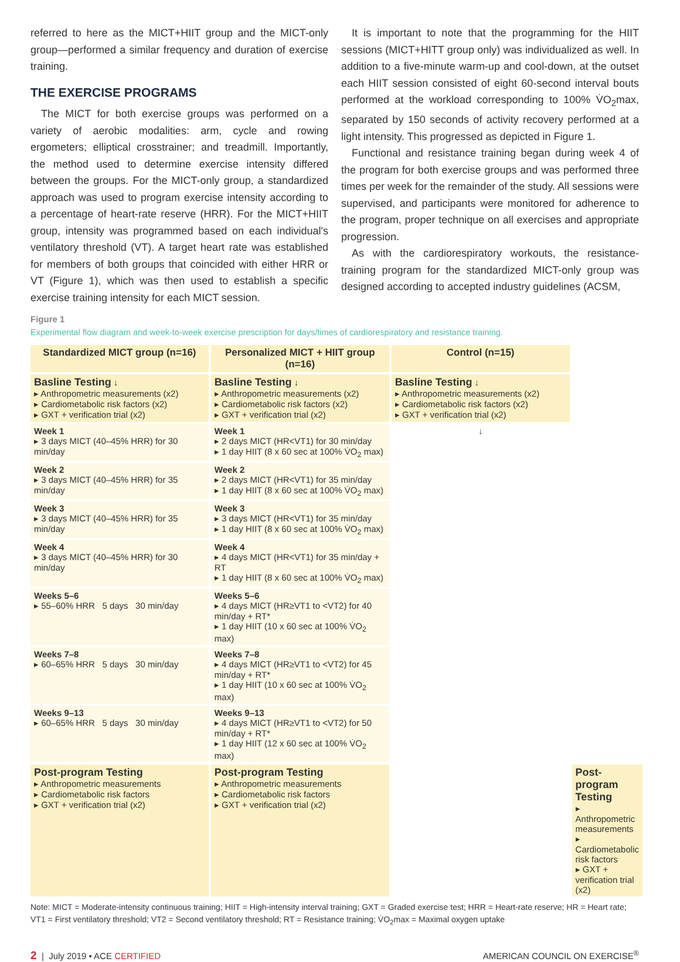referred to here as the MICT+HIIT group and the MICT-only group—performed a similar frequency and duration of exercise training.
THE EXERCISE PROGRAMS
The MICT for both exercise groups was performed on a variety of aerobic modalities: arm, cycle and rowing ergometers; elliptical crosstrainer; and treadmill. Importantly, the method used to determine exercise intensity differed between the groups. For the MICT-only group, a standardized approach was used to program exercise intensity according to a percentage of heart-rate reserve (HRR). For the MICT+HIIT group, intensity was programmed based on each individual's ventilatory threshold (VT). A target heart rate was established for members of both groups that coincided with either HRR or VT (Figure 1), which was then used to establish a specific exercise training intensity for each MICT session.
It is important to note that the programming for the HIIT sessions (MICT+HITT group only) was individualized as well. In addition to a five-minute warm-up and cool-down, at the outset each HIIT session consisted of eight 60-second interval bouts performed at the workload corresponding to 100% V̇O<sub>2</sub>max, separated by 150 seconds of activity recovery performed at a light intensity. This progressed as depicted in Figure 1.
Functional and resistance training began during week 4 of the program for both exercise groups and was performed three times per week for the remainder of the study. All sessions were supervised, and participants were monitored for adherence to the program, proper technique on all exercises and appropriate progression.
As with the cardiorespiratory workouts, the resistance-training program for the standardized MICT-only group was designed according to accepted industry guidelines (ACSM,
Figure 1
Experimental flow diagram and week-to-week exercise prescription for days/times of cardiorespiratory and resistance training.
| Standardized MICT group (n=16) | Personalized MICT + HIIT group (n=16) | Control (n=15) | |
| --- | --- | --- | --- |
| Basline Testing ↓ ▸ Anthropometric measurements (x2) ▸ Cardiometabolic risk factors (x2) ▸ GXT + verification trial (x2) | Basline Testing ↓ ▸ Anthropometric measurements (x2) ▸ Cardiometabolic risk factors (x2) ▸ GXT + verification trial (x2) | Basline Testing ↓ ▸ Anthropometric measurements (x2) ▸ Cardiometabolic risk factors (x2) ▸ GXT + verification trial (x2) | |
| Week 1 ▸ 3 days MICT (40–45% HRR) for 30 min/day | Week 1 ▸ 2 days MICT (HR<VT1) for 30 min/day ▸ 1 day HIIT (8 x 60 sec at 100% V̇O<sub>2</sub> max) | ↓ | |
| Week 2 ▸ 3 days MICT (40–45% HRR) for 35 min/day | Week 2 ▸ 2 days MICT (HR<VT1) for 35 min/day ▸ 1 day HIIT (8 x 60 sec at 100% V̇O<sub>2</sub> max) | | |
| Week 3 ▸ 3 days MICT (40–45% HRR) for 35 min/day | Week 3 ▸ 3 days MICT (HR<VT1) for 35 min/day ▸ 1 day HIIT (8 x 60 sec at 100% V̇O<sub>2</sub> max) | | |
| Week 4 ▸ 3 days MICT (40–45% HRR) for 30 min/day | Week 4 ▸ 4 days MICT (HR<VT1) for 35 min/day + RT ▸ 1 day HIIT (8 x 60 sec at 100% V̇O<sub>2</sub> max) | | |
| Weeks 5–6 ▸ 55–60% HRR 5 days 30 min/day | Weeks 5–6 ▸ 4 days MICT (HR≥VT1 to <VT2) for 40 min/day + RT* ▸ 1 day HIIT (10 x 60 sec at 100% V̇O<sub>2</sub> max) | | |
| Weeks 7–8 ▸ 60–65% HRR 5 days 30 min/day | Weeks 7–8 ▸ 4 days MICT (HR≥VT1 to <VT2) for 45 min/day + RT* ▸ 1 day HIIT (10 x 60 sec at 100% V̇O<sub>2</sub> max) | | |
| Weeks 9–13 ▸ 60–65% HRR 5 days 30 min/day | Weeks 9–13 ▸ 4 days MICT (HR≥VT1 to <VT2) for 50 min/day + RT* ▸ 1 day HIIT (12 x 60 sec at 100% V̇O<sub>2</sub> max) | | |
| Post-program Testing ▸ Anthropometric measurements ▸ Cardiometabolic risk factors ▸ GXT + verification trial (x2) | Post-program Testing ▸ Anthropometric measurements ▸ Cardiometabolic risk factors ▸ GXT + verification trial (x2) | | Post-program Testing ▸ Anthropometric measurements ▸ Cardiometabolic risk factors ▸ GXT + verification trial (x2) |
Note: MICT = Moderate-intensity continuous training; HIIT = High-intensity interval training; GXT = Graded exercise test; HRR = Heart-rate reserve; HR = Heart rate; VT1 = First ventilatory threshold; VT2 = Second ventilatory threshold; RT = Resistance training; V̇O<sub>2</sub>max = Maximal oxygen uptake
2 | July 2019 • ACE CERTIFIED
AMERICAN COUNCIL ON EXERCISE<sup>®</sup>